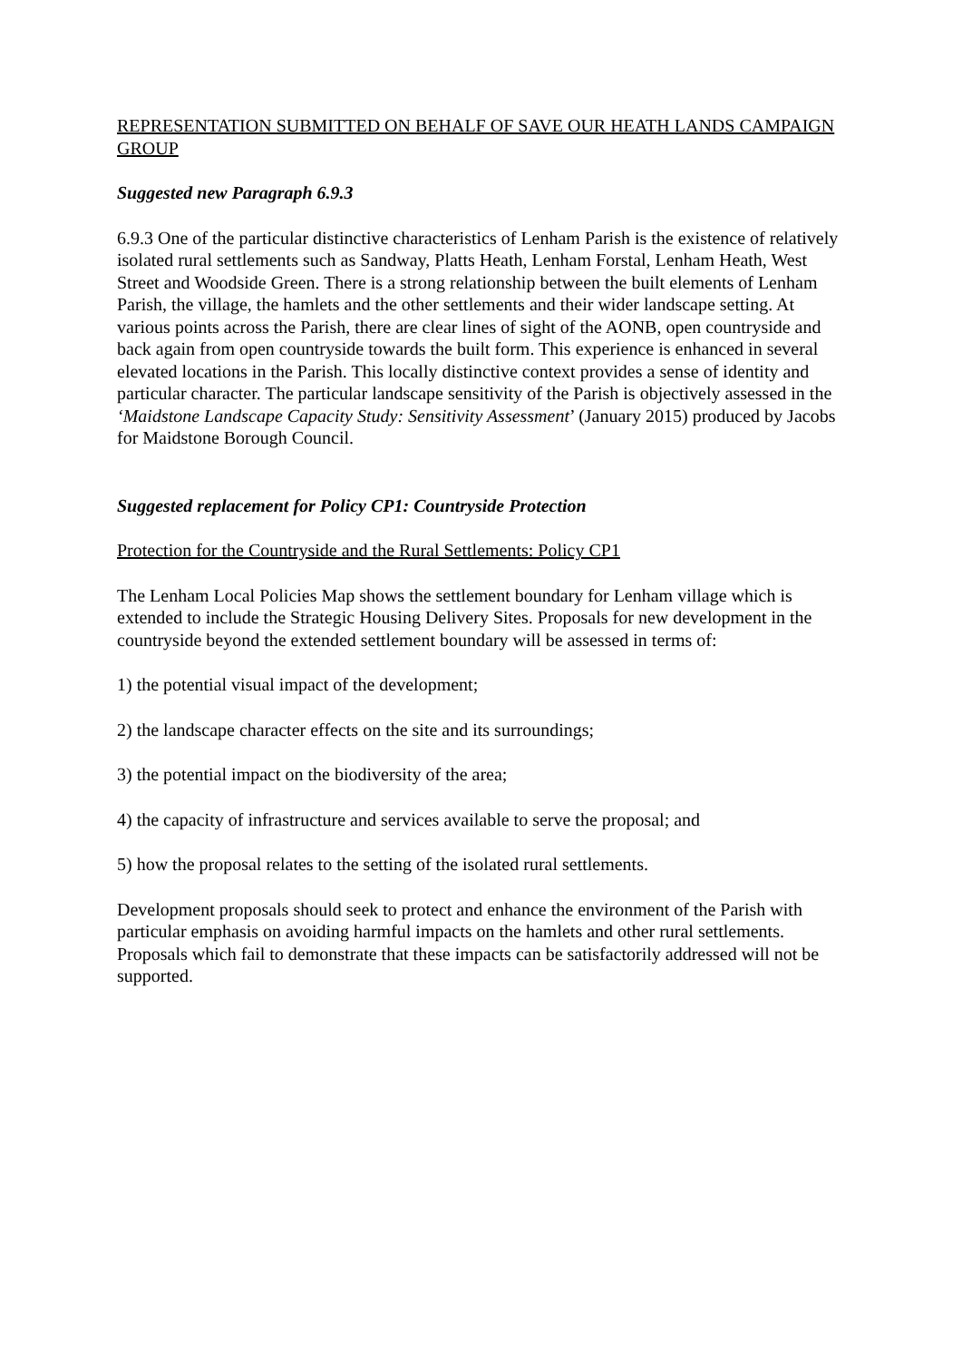REPRESENTATION SUBMITTED ON BEHALF OF SAVE OUR HEATH LANDS CAMPAIGN GROUP
Suggested new Paragraph 6.9.3
6.9.3 One of the particular distinctive characteristics of Lenham Parish is the existence of relatively isolated rural settlements such as Sandway, Platts Heath, Lenham Forstal, Lenham Heath, West Street and Woodside Green. There is a strong relationship between the built elements of Lenham Parish, the village, the hamlets and the other settlements and their wider landscape setting. At various points across the Parish, there are clear lines of sight of the AONB, open countryside and back again from open countryside towards the built form. This experience is enhanced in several elevated locations in the Parish. This locally distinctive context provides a sense of identity and particular character. The particular landscape sensitivity of the Parish is objectively assessed in the ‘Maidstone Landscape Capacity Study: Sensitivity Assessment’ (January 2015) produced by Jacobs for Maidstone Borough Council.
Suggested replacement for Policy CP1: Countryside Protection
Protection for the Countryside and the Rural Settlements: Policy CP1
The Lenham Local Policies Map shows the settlement boundary for Lenham village which is extended to include the Strategic Housing Delivery Sites. Proposals for new development in the countryside beyond the extended settlement boundary will be assessed in terms of:
1) the potential visual impact of the development;
2) the landscape character effects on the site and its surroundings;
3) the potential impact on the biodiversity of the area;
4) the capacity of infrastructure and services available to serve the proposal; and
5) how the proposal relates to the setting of the isolated rural settlements.
Development proposals should seek to protect and enhance the environment of the Parish with particular emphasis on avoiding harmful impacts on the hamlets and other rural settlements. Proposals which fail to demonstrate that these impacts can be satisfactorily addressed will not be supported.